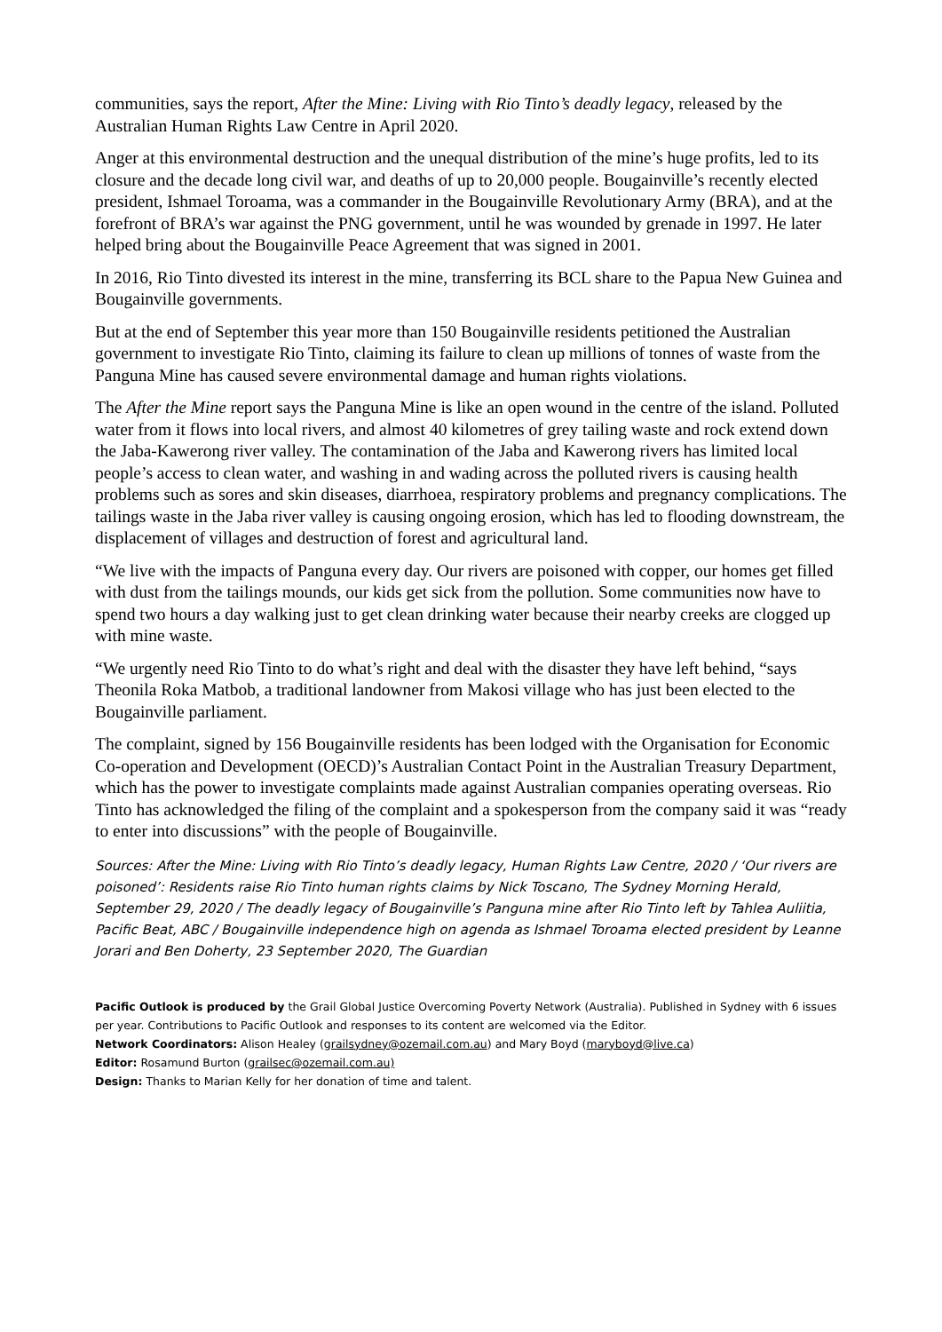communities, says the report, After the Mine: Living with Rio Tinto’s deadly legacy, released by the Australian Human Rights Law Centre in April 2020.
Anger at this environmental destruction and the unequal distribution of the mine’s huge profits, led to its closure and the decade long civil war, and deaths of up to 20,000 people. Bougainville’s recently elected president, Ishmael Toroama, was a commander in the Bougainville Revolutionary Army (BRA), and at the forefront of BRA’s war against the PNG government, until he was wounded by grenade in 1997. He later helped bring about the Bougainville Peace Agreement that was signed in 2001.
In 2016, Rio Tinto divested its interest in the mine, transferring its BCL share to the Papua New Guinea and Bougainville governments.
But at the end of September this year more than 150 Bougainville residents petitioned the Australian government to investigate Rio Tinto, claiming its failure to clean up millions of tonnes of waste from the Panguna Mine has caused severe environmental damage and human rights violations.
The After the Mine report says the Panguna Mine is like an open wound in the centre of the island. Polluted water from it flows into local rivers, and almost 40 kilometres of grey tailing waste and rock extend down the Jaba-Kawerong river valley. The contamination of the Jaba and Kawerong rivers has limited local people’s access to clean water, and washing in and wading across the polluted rivers is causing health problems such as sores and skin diseases, diarrhoea, respiratory problems and pregnancy complications. The tailings waste in the Jaba river valley is causing ongoing erosion, which has led to flooding downstream, the displacement of villages and destruction of forest and agricultural land.
“We live with the impacts of Panguna every day. Our rivers are poisoned with copper, our homes get filled with dust from the tailings mounds, our kids get sick from the pollution. Some communities now have to spend two hours a day walking just to get clean drinking water because their nearby creeks are clogged up with mine waste.
“We urgently need Rio Tinto to do what’s right and deal with the disaster they have left behind, “says Theonila Roka Matbob, a traditional landowner from Makosi village who has just been elected to the Bougainville parliament.
The complaint, signed by 156 Bougainville residents has been lodged with the Organisation for Economic Co-operation and Development (OECD)’s Australian Contact Point in the Australian Treasury Department, which has the power to investigate complaints made against Australian companies operating overseas. Rio Tinto has acknowledged the filing of the complaint and a spokesperson from the company said it was “ready to enter into discussions” with the people of Bougainville.
Sources: After the Mine: Living with Rio Tinto’s deadly legacy, Human Rights Law Centre, 2020 / ‘Our rivers are poisoned’: Residents raise Rio Tinto human rights claims by Nick Toscano, The Sydney Morning Herald, September 29, 2020 / The deadly legacy of Bougainville’s Panguna mine after Rio Tinto left by Tahlea Auliitia, Pacific Beat, ABC / Bougainville independence high on agenda as Ishmael Toroama elected president by Leanne Jorari and Ben Doherty, 23 September 2020, The Guardian
Pacific Outlook is produced by the Grail Global Justice Overcoming Poverty Network (Australia). Published in Sydney with 6 issues per year. Contributions to Pacific Outlook and responses to its content are welcomed via the Editor.
Network Coordinators: Alison Healey (grailsydney@ozemail.com.au) and Mary Boyd (maryboyd@live.ca)
Editor: Rosamund Burton (grailsec@ozemail.com.au)
Design: Thanks to Marian Kelly for her donation of time and talent.